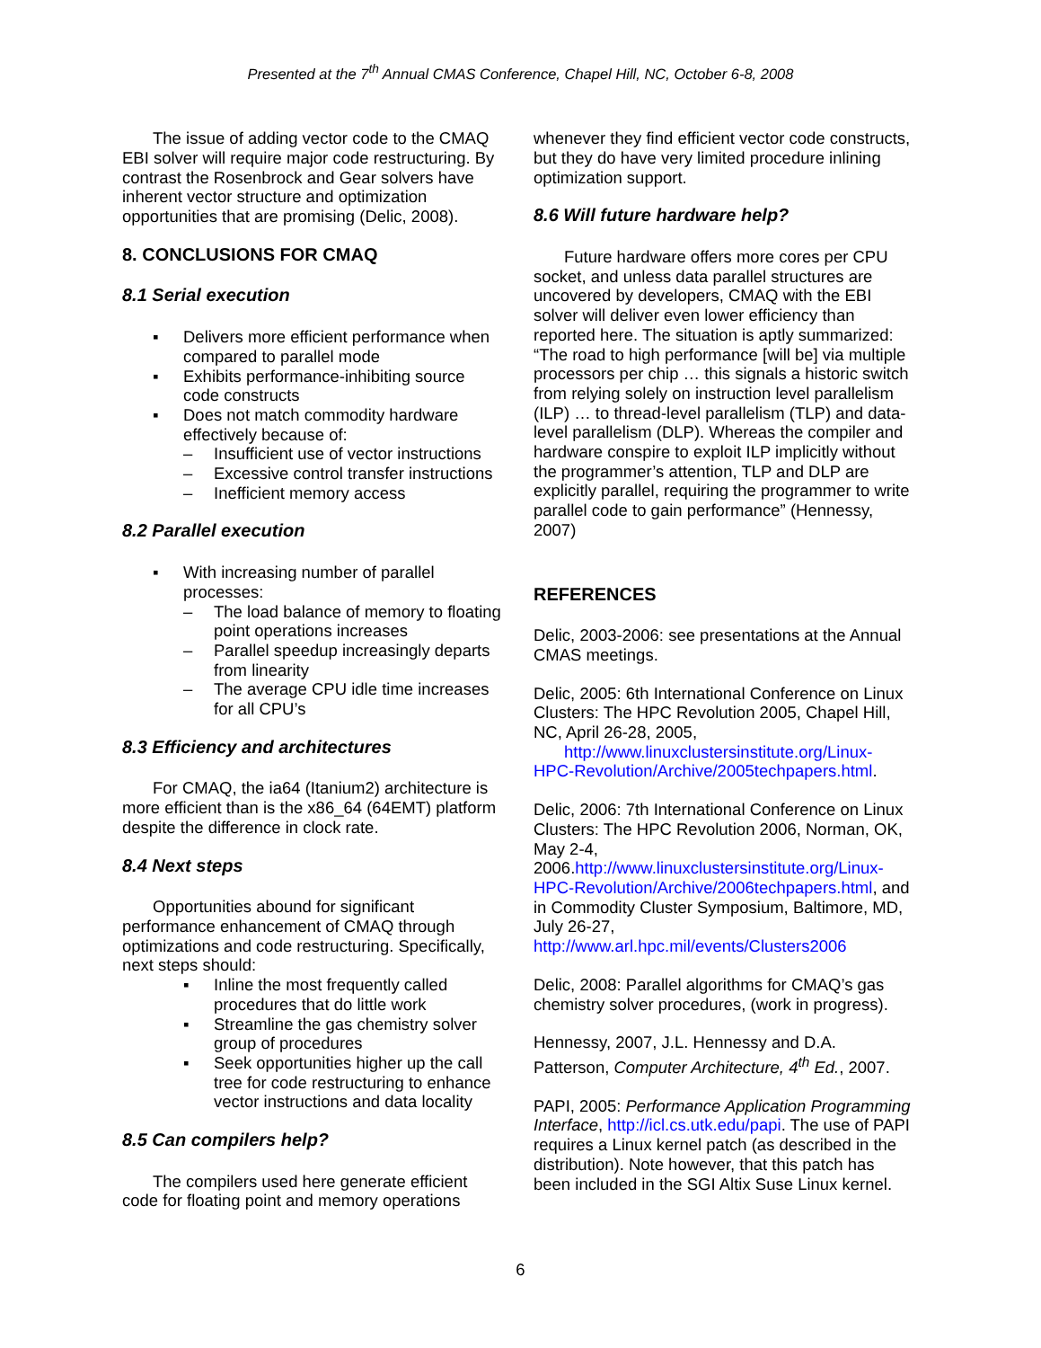Presented at the 7<sup>th</sup> Annual CMAS Conference, Chapel Hill, NC, October 6-8, 2008
The issue of adding vector code to the CMAQ EBI solver will require major code restructuring. By contrast the Rosenbrock and Gear solvers have inherent vector structure and optimization opportunities that are promising (Delic, 2008).
8. CONCLUSIONS FOR CMAQ
8.1 Serial execution
▪ Delivers more efficient performance when compared to parallel mode
▪ Exhibits performance-inhibiting source code constructs
▪ Does not match commodity hardware effectively because of:
– Insufficient use of vector instructions
– Excessive control transfer instructions
– Inefficient memory access
8.2 Parallel execution
▪ With increasing number of parallel processes:
– The load balance of memory to floating point operations increases
– Parallel speedup increasingly departs from linearity
– The average CPU idle time increases for all CPU’s
8.3 Efficiency and architectures
For CMAQ, the ia64 (Itanium2) architecture is more efficient than is the x86_64 (64EMT) platform despite the difference in clock rate.
8.4 Next steps
Opportunities abound for significant performance enhancement of CMAQ through optimizations and code restructuring. Specifically, next steps should:
▪ Inline the most frequently called procedures that do little work
▪ Streamline the gas chemistry solver group of procedures
▪ Seek opportunities higher up the call tree for code restructuring to enhance vector instructions and data locality
8.5 Can compilers help?
The compilers used here generate efficient code for floating point and memory operations
whenever they find efficient vector code constructs, but they do have very limited procedure inlining optimization support.
8.6 Will future hardware help?
Future hardware offers more cores per CPU socket, and unless data parallel structures are uncovered by developers, CMAQ with the EBI solver will deliver even lower efficiency than reported here. The situation is aptly summarized: “The road to high performance [will be] via multiple processors per chip … this signals a historic switch from relying solely on instruction level parallelism (ILP) … to thread-level parallelism (TLP) and data-level parallelism (DLP). Whereas the compiler and hardware conspire to exploit ILP implicitly without the programmer’s attention, TLP and DLP are explicitly parallel, requiring the programmer to write parallel code to gain performance” (Hennessy, 2007)
REFERENCES
Delic, 2003-2006: see presentations at the Annual CMAS meetings.
Delic, 2005: 6th International Conference on Linux Clusters: The HPC Revolution 2005, Chapel Hill, NC, April 26-28, 2005,
http://www.linuxclustersinstitute.org/Linux-HPC-Revolution/Archive/2005techpapers.html.
Delic, 2006: 7th International Conference on Linux Clusters: The HPC Revolution 2006, Norman, OK, May 2-4, 2006.http://www.linuxclustersinstitute.org/Linux-HPC-Revolution/Archive/2006techpapers.html, and in Commodity Cluster Symposium, Baltimore, MD, July 26-27, http://www.arl.hpc.mil/events/Clusters2006
Delic, 2008: Parallel algorithms for CMAQ’s gas chemistry solver procedures, (work in progress).
Hennessy, 2007, J.L. Hennessy and D.A. Patterson, Computer Architecture, 4<sup>th</sup> Ed., 2007.
PAPI, 2005: Performance Application Programming Interface, http://icl.cs.utk.edu/papi. The use of PAPI requires a Linux kernel patch (as described in the distribution). Note however, that this patch has been included in the SGI Altix Suse Linux kernel.
6